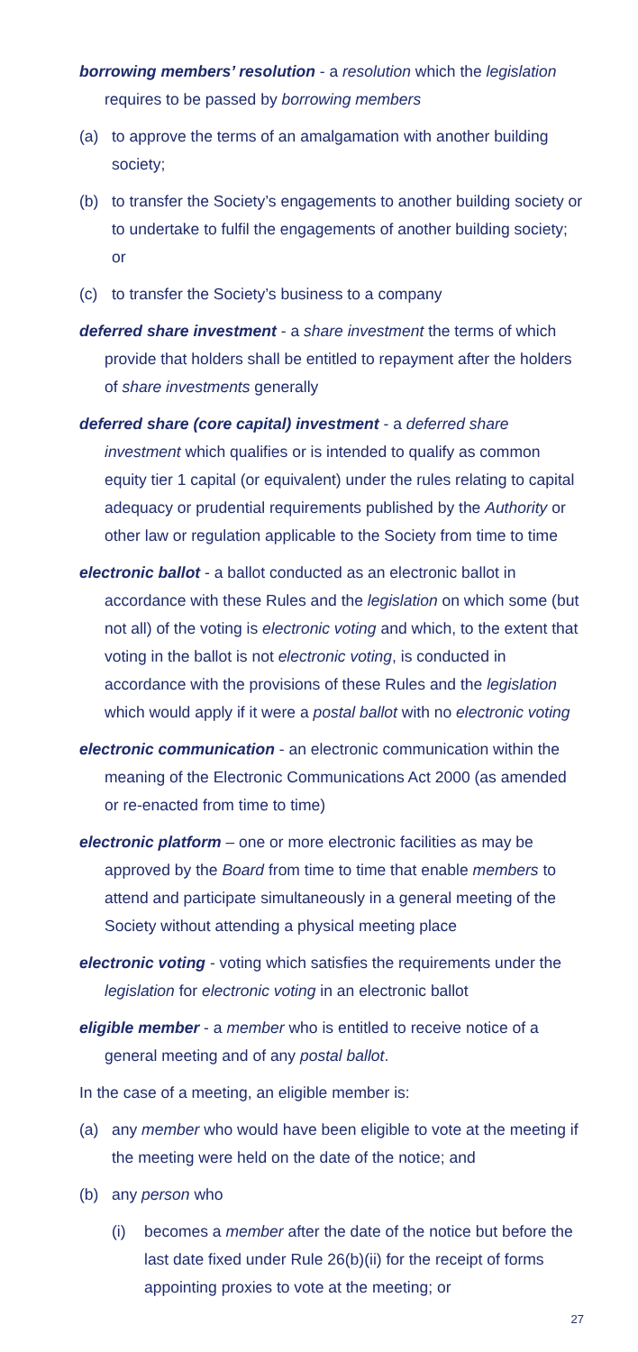borrowing members’ resolution - a resolution which the legislation requires to be passed by borrowing members
(a) to approve the terms of an amalgamation with another building society;
(b) to transfer the Society’s engagements to another building society or to undertake to fulfil the engagements of another building society; or
(c) to transfer the Society’s business to a company
deferred share investment - a share investment the terms of which provide that holders shall be entitled to repayment after the holders of share investments generally
deferred share (core capital) investment - a deferred share investment which qualifies or is intended to qualify as common equity tier 1 capital (or equivalent) under the rules relating to capital adequacy or prudential requirements published by the Authority or other law or regulation applicable to the Society from time to time
electronic ballot - a ballot conducted as an electronic ballot in accordance with these Rules and the legislation on which some (but not all) of the voting is electronic voting and which, to the extent that voting in the ballot is not electronic voting, is conducted in accordance with the provisions of these Rules and the legislation which would apply if it were a postal ballot with no electronic voting
electronic communication - an electronic communication within the meaning of the Electronic Communications Act 2000 (as amended or re-enacted from time to time)
electronic platform – one or more electronic facilities as may be approved by the Board from time to time that enable members to attend and participate simultaneously in a general meeting of the Society without attending a physical meeting place
electronic voting - voting which satisfies the requirements under the legislation for electronic voting in an electronic ballot
eligible member - a member who is entitled to receive notice of a general meeting and of any postal ballot.
In the case of a meeting, an eligible member is:
(a) any member who would have been eligible to vote at the meeting if the meeting were held on the date of the notice; and
(b) any person who
(i) becomes a member after the date of the notice but before the last date fixed under Rule 26(b)(ii) for the receipt of forms appointing proxies to vote at the meeting; or
27